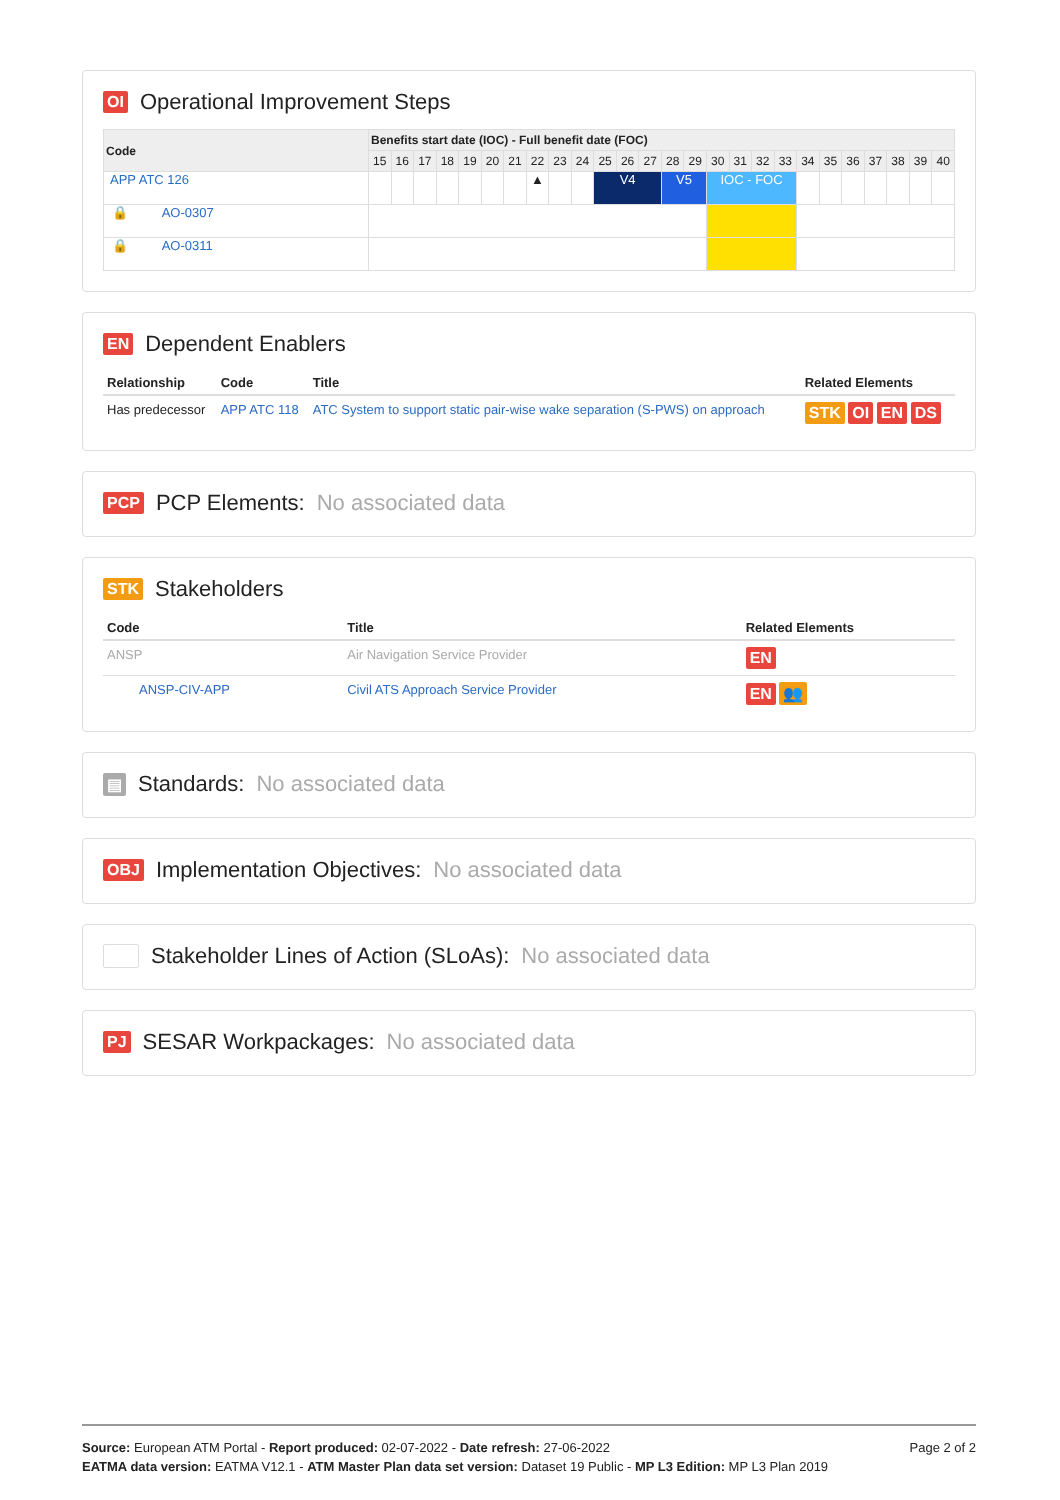OI Operational Improvement Steps
| Code | Benefits start date (IOC) - Full benefit date (FOC) | | | | | | | | | | | | | | | | | | | | | | | | | |
| --- | --- | --- | --- | --- | --- | --- | --- | --- | --- | --- | --- | --- | --- | --- | --- | --- | --- | --- | --- | --- | --- | --- | --- | --- | --- | --- |
| | 15 | 16 | 17 | 18 | 19 | 20 | 21 | 22 | 23 | 24 | 25 | 26 | 27 | 28 | 29 | 30 | 31 | 32 | 33 | 34 | 35 | 36 | 37 | 38 | 39 | 40 |
| APP ATC 126 | | | | | | | | ▲ | | | V4 | | | V5 | | IOC - FOC | | | | | | | | | | |
| 🔒 AO-0307 | | | | | | | | | | | | | | | | | | | | | | | | | | |
| 🔒 AO-0311 | | | | | | | | | | | | | | | | | | | | | | | | | | |
EN Dependent Enablers
| Relationship | Code | Title | Related Elements |
| --- | --- | --- | --- |
| Has predecessor | APP ATC 118 | ATC System to support static pair-wise wake separation (S-PWS) on approach | STK OI EN DS |
PCP PCP Elements: No associated data
STK Stakeholders
| Code | Title | Related Elements |
| --- | --- | --- |
| ANSP | Air Navigation Service Provider | EN |
| ANSP-CIV-APP | Civil ATS Approach Service Provider | EN 👥 |
▤ Standards: No associated data
OBJ Implementation Objectives: No associated data
Stakeholder Lines of Action (SLoAs): No associated data
PJ SESAR Workpackages: No associated data
Page 2 of 2 Source: European ATM Portal - Report produced: 02-07-2022 - Date refresh: 27-06-2022
EATMA data version: EATMA V12.1 - ATM Master Plan data set version: Dataset 19 Public - MP L3 Edition: MP L3 Plan 2019